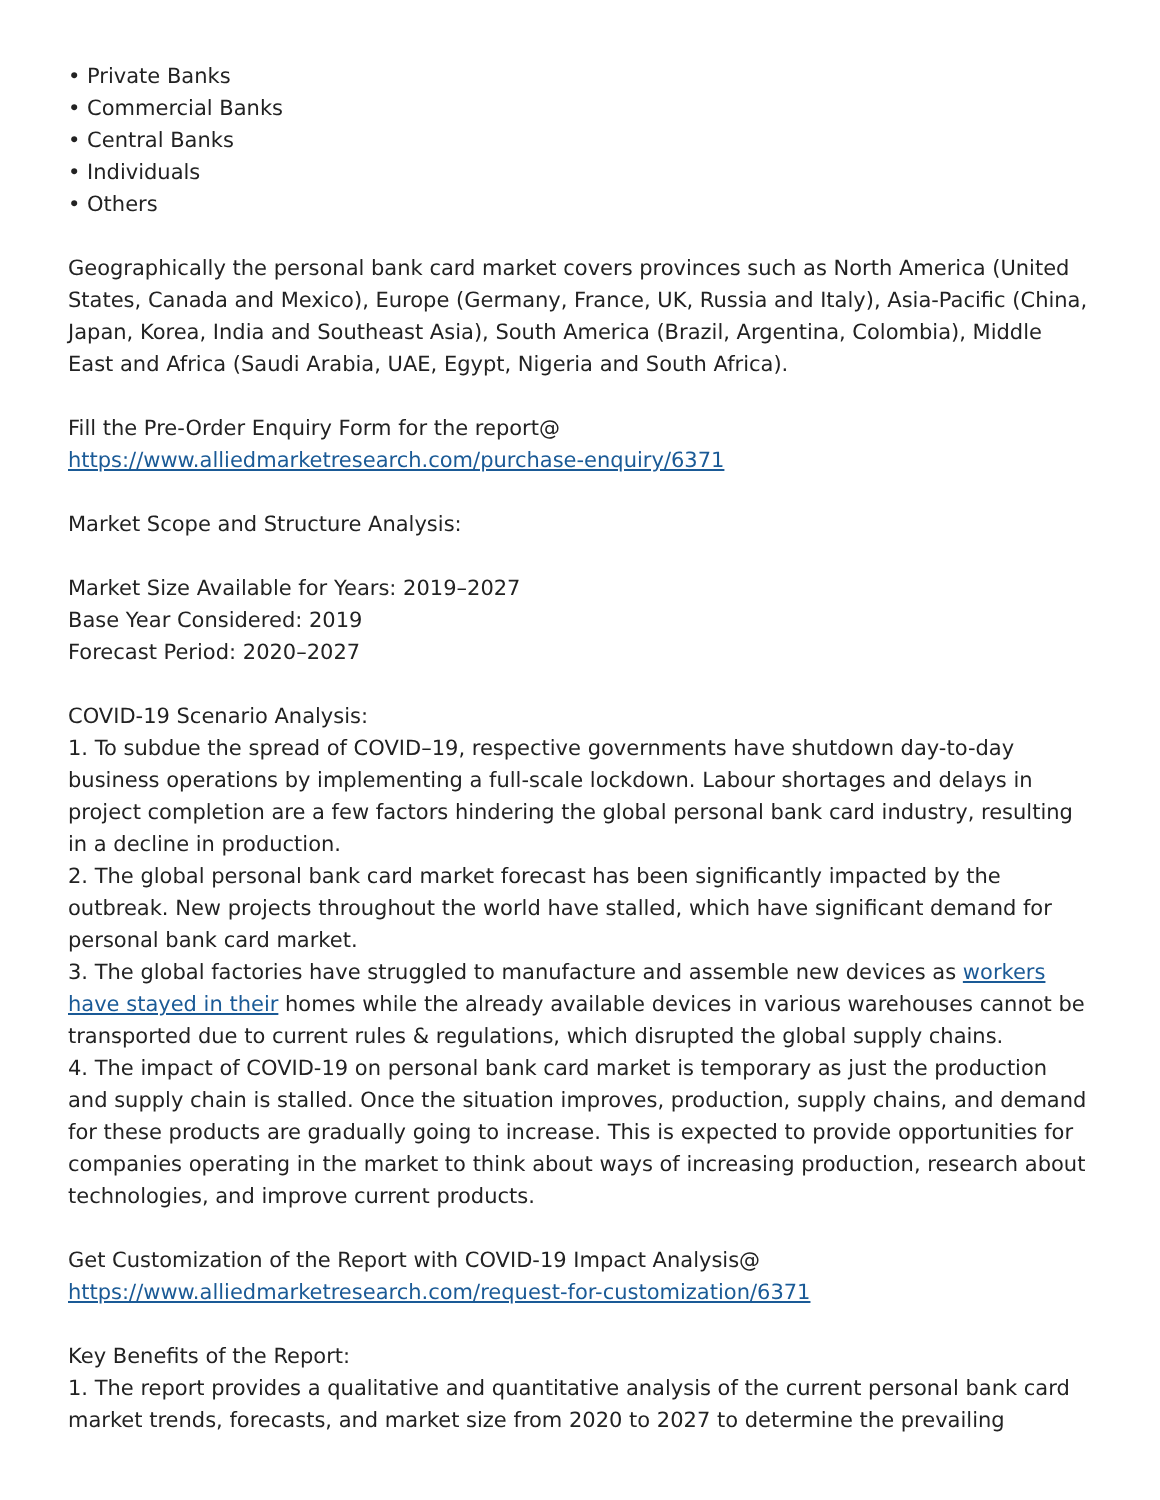• Private Banks
• Commercial Banks
• Central Banks
• Individuals
• Others
Geographically the personal bank card market covers provinces such as North America (United States, Canada and Mexico), Europe (Germany, France, UK, Russia and Italy), Asia-Pacific (China, Japan, Korea, India and Southeast Asia), South America (Brazil, Argentina, Colombia), Middle East and Africa (Saudi Arabia, UAE, Egypt, Nigeria and South Africa).
Fill the Pre-Order Enquiry Form for the report@
https://www.alliedmarketresearch.com/purchase-enquiry/6371
Market Scope and Structure Analysis:
Market Size Available for Years: 2019–2027
Base Year Considered: 2019
Forecast Period: 2020–2027
COVID-19 Scenario Analysis:
1. To subdue the spread of COVID–19, respective governments have shutdown day-to-day business operations by implementing a full-scale lockdown. Labour shortages and delays in project completion are a few factors hindering the global personal bank card industry, resulting in a decline in production.
2. The global personal bank card market forecast has been significantly impacted by the outbreak. New projects throughout the world have stalled, which have significant demand for personal bank card market.
3. The global factories have struggled to manufacture and assemble new devices as workers have stayed in their homes while the already available devices in various warehouses cannot be transported due to current rules & regulations, which disrupted the global supply chains.
4. The impact of COVID-19 on personal bank card market is temporary as just the production and supply chain is stalled. Once the situation improves, production, supply chains, and demand for these products are gradually going to increase. This is expected to provide opportunities for companies operating in the market to think about ways of increasing production, research about technologies, and improve current products.
Get Customization of the Report with COVID-19 Impact Analysis@
https://www.alliedmarketresearch.com/request-for-customization/6371
Key Benefits of the Report:
1. The report provides a qualitative and quantitative analysis of the current personal bank card market trends, forecasts, and market size from 2020 to 2027 to determine the prevailing